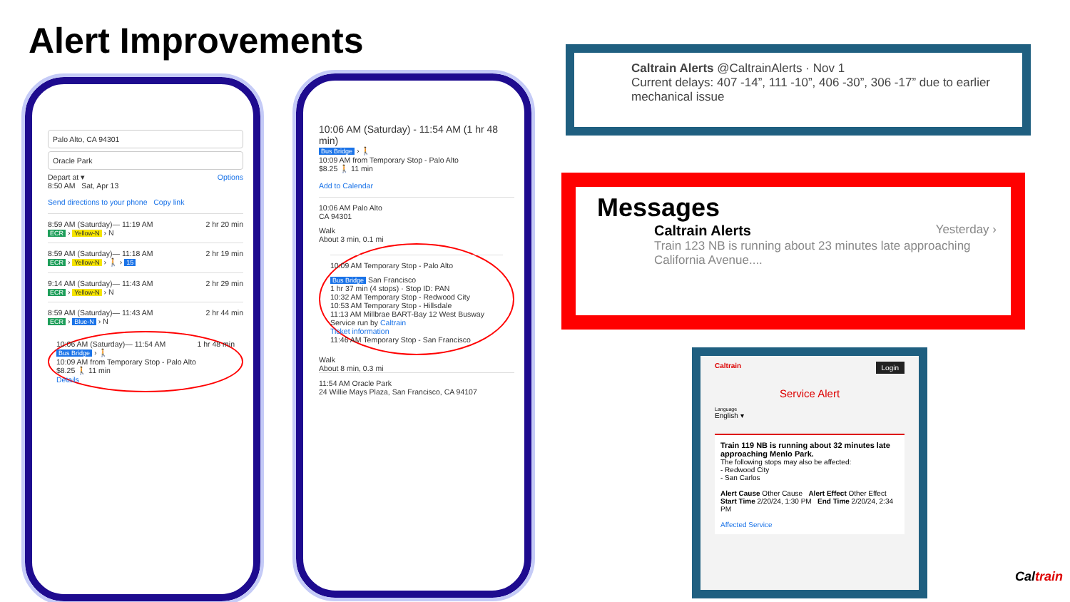Alert Improvements
Palo Alto, CA 94301
Oracle Park
Depart at ▾ Options
8:50 AM Sat, Apr 13
Send directions to your phone Copy link
8:59 AM (Saturday)— 11:19 AM 2 hr 20 min
ECR › Yellow-N › N
8:59 AM (Saturday)— 11:18 AM 2 hr 19 min
ECR › Yellow-N › 🚶 › 15
9:14 AM (Saturday)— 11:43 AM 2 hr 29 min
ECR › Yellow-N › N
8:59 AM (Saturday)— 11:43 AM 2 hr 44 min
ECR › Blue-N › N
10:06 AM (Saturday)— 11:54 AM 1 hr 48 min
Bus Bridge › 🚶
10:09 AM from Temporary Stop - Palo Alto
$8.25 🚶 11 min
Details
10:06 AM (Saturday) - 11:54 AM (1 hr 48 min)
Bus Bridge › 🚶
10:09 AM from Temporary Stop - Palo Alto
$8.25 🚶 11 min
Add to Calendar
10:06 AM Palo Alto
CA 94301
Walk
About 3 min, 0.1 mi
10:09 AM Temporary Stop - Palo Alto
Bus Bridge San Francisco
1 hr 37 min (4 stops) · Stop ID: PAN
10:32 AM Temporary Stop - Redwood City
10:53 AM Temporary Stop - Hillsdale
11:13 AM Millbrae BART-Bay 12 West Busway
Service run by Caltrain
Ticket information
11:46 AM Temporary Stop - San Francisco
Walk
About 8 min, 0.3 mi
11:54 AM Oracle Park
24 Willie Mays Plaza, San Francisco, CA 94107
Caltrain Alerts @CaltrainAlerts · Nov 1
Current delays: 407 -14”, 111 -10”, 406 -30”, 306 -17” due to earlier mechanical issue
Messages
Caltrain Alerts Yesterday ›
Train 123 NB is running about 23 minutes late approaching California Avenue....
Caltrain Login
Service Alert
Language
English ▾
Train 119 NB is running about 32 minutes late approaching Menlo Park.
The following stops may also be affected:
- Redwood City
- San Carlos
Alert Cause Other Cause Alert Effect Other Effect
Start Time 2/20/24, 1:30 PM End Time 2/20/24, 2:34 PM
Affected Service
Caltrain